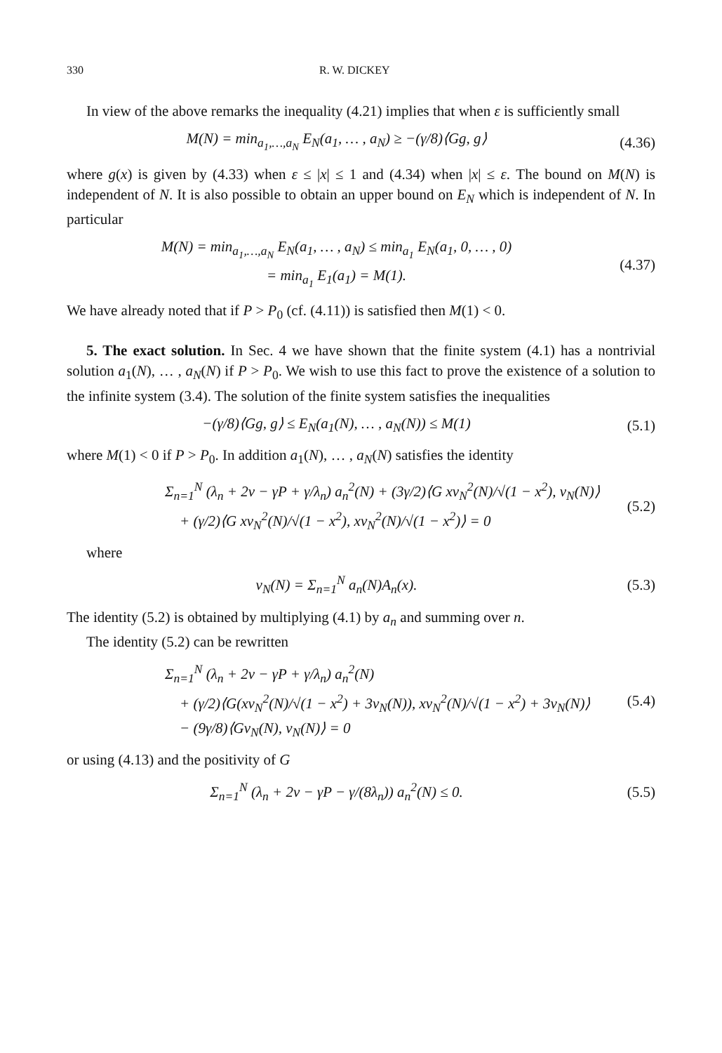330 R. W. DICKEY
In view of the above remarks the inequality (4.21) implies that when ε is sufficiently small
M(N) = min<sub>a<sub>1</sub>,…,a<sub>N</sub></sub> E<sub>N</sub>(a<sub>1</sub>, … , a<sub>N</sub>) ≥ −(γ/8)⟨Gg, g⟩
(4.36)
where g(x) is given by (4.33) when ε ≤ |x| ≤ 1 and (4.34) when |x| ≤ ε. The bound on M(N) is independent of N. It is also possible to obtain an upper bound on E<sub>N</sub> which is independent of N. In particular
M(N) = min<sub>a<sub>1</sub>,…,a<sub>N</sub></sub> E<sub>N</sub>(a<sub>1</sub>, … , a<sub>N</sub>) ≤ min<sub>a<sub>1</sub></sub> E<sub>N</sub>(a<sub>1</sub>, 0, … , 0)
= min<sub>a<sub>1</sub></sub> E<sub>1</sub>(a<sub>1</sub>) = M(1).
(4.37)
We have already noted that if P > P<sub>0</sub> (cf. (4.11)) is satisfied then M(1) < 0.
5. The exact solution. In Sec. 4 we have shown that the finite system (4.1) has a nontrivial solution a<sub>1</sub>(N), … , a<sub>N</sub>(N) if P > P<sub>0</sub>. We wish to use this fact to prove the existence of a solution to the infinite system (3.4). The solution of the finite system satisfies the inequalities
−(γ/8)⟨Gg, g⟩ ≤ E<sub>N</sub>(a<sub>1</sub>(N), … , a<sub>N</sub>(N)) ≤ M(1)
(5.1)
where M(1) < 0 if P > P<sub>0</sub>. In addition a<sub>1</sub>(N), … , a<sub>N</sub>(N) satisfies the identity
Σ<sub>n=1</sub><sup>N</sup> (λ<sub>n</sub> + 2ν − γP + γ/λ<sub>n</sub>) a<sub>n</sub><sup>2</sup>(N) + (3γ/2)⟨G xv<sub>N</sub><sup>2</sup>(N)/√(1 − x<sup>2</sup>), v<sub>N</sub>(N)⟩
+ (γ/2)⟨G xv<sub>N</sub><sup>2</sup>(N)/√(1 − x<sup>2</sup>), xv<sub>N</sub><sup>2</sup>(N)/√(1 − x<sup>2</sup>)⟩ = 0
(5.2)
where
v<sub>N</sub>(N) = Σ<sub>n=1</sub><sup>N</sup> a<sub>n</sub>(N)A<sub>n</sub>(x). (5.3)
The identity (5.2) is obtained by multiplying (4.1) by a<sub>n</sub> and summing over n.
The identity (5.2) can be rewritten
Σ<sub>n=1</sub><sup>N</sup> (λ<sub>n</sub> + 2ν − γP + γ/λ<sub>n</sub>) a<sub>n</sub><sup>2</sup>(N)
+ (γ/2)⟨G(xv<sub>N</sub><sup>2</sup>(N)/√(1 − x<sup>2</sup>) + 3v<sub>N</sub>(N)), xv<sub>N</sub><sup>2</sup>(N)/√(1 − x<sup>2</sup>) + 3v<sub>N</sub>(N)⟩
− (9γ/8)⟨Gv<sub>N</sub>(N), v<sub>N</sub>(N)⟩ = 0
(5.4)
or using (4.13) and the positivity of G
Σ<sub>n=1</sub><sup>N</sup> (λ<sub>n</sub> + 2ν − γP − γ/(8λ<sub>n</sub>)) a<sub>n</sub><sup>2</sup>(N) ≤ 0.
(5.5)